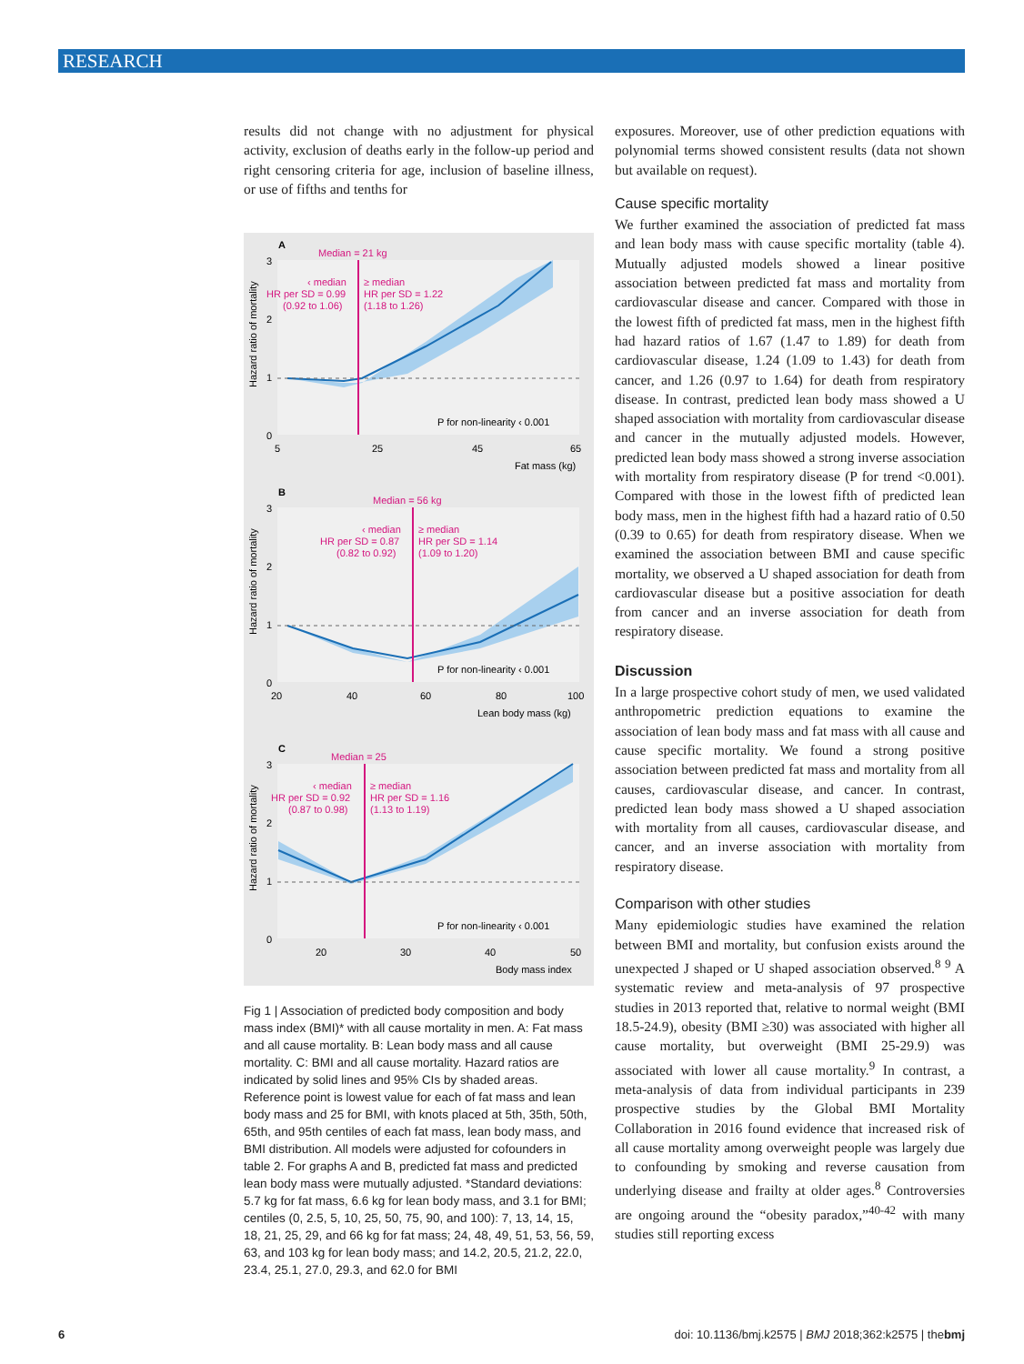RESEARCH
results did not change with no adjustment for physical activity, exclusion of deaths early in the follow-up period and right censoring criteria for age, inclusion of baseline illness, or use of fifths and tenths for
A
Median = 21 kg
‹ median
≥ median
HR per SD = 0.99
HR per SD = 1.22
(0.92 to 1.06)
(1.18 to 1.26)
P for non-linearity ‹ 0.001
3
2
1
0
5
25
45
65
Fat mass (kg)
Hazard ratio of mortality
B
Median = 56 kg
‹ median
≥ median
HR per SD = 0.87
HR per SD = 1.14
(0.82 to 0.92)
(1.09 to 1.20)
P for non-linearity ‹ 0.001
3
2
1
0
20
40
60
80
100
Lean body mass (kg)
Hazard ratio of mortality
C
Median = 25
‹ median
≥ median
HR per SD = 0.92
HR per SD = 1.16
(0.87 to 0.98)
(1.13 to 1.19)
P for non-linearity ‹ 0.001
3
2
1
0
20
30
40
50
Body mass index
Hazard ratio of mortality
Fig 1 | Association of predicted body composition and body mass index (BMI)* with all cause mortality in men. A: Fat mass and all cause mortality. B: Lean body mass and all cause mortality. C: BMI and all cause mortality. Hazard ratios are indicated by solid lines and 95% CIs by shaded areas. Reference point is lowest value for each of fat mass and lean body mass and 25 for BMI, with knots placed at 5th, 35th, 50th, 65th, and 95th centiles of each fat mass, lean body mass, and BMI distribution. All models were adjusted for cofounders in table 2. For graphs A and B, predicted fat mass and predicted lean body mass were mutually adjusted. *Standard deviations: 5.7 kg for fat mass, 6.6 kg for lean body mass, and 3.1 for BMI; centiles (0, 2.5, 5, 10, 25, 50, 75, 90, and 100): 7, 13, 14, 15, 18, 21, 25, 29, and 66 kg for fat mass; 24, 48, 49, 51, 53, 56, 59, 63, and 103 kg for lean body mass; and 14.2, 20.5, 21.2, 22.0, 23.4, 25.1, 27.0, 29.3, and 62.0 for BMI
exposures. Moreover, use of other prediction equations with polynomial terms showed consistent results (data not shown but available on request).
Cause specific mortality
We further examined the association of predicted fat mass and lean body mass with cause specific mortality (table 4). Mutually adjusted models showed a linear positive association between predicted fat mass and mortality from cardiovascular disease and cancer. Compared with those in the lowest fifth of predicted fat mass, men in the highest fifth had hazard ratios of 1.67 (1.47 to 1.89) for death from cardiovascular disease, 1.24 (1.09 to 1.43) for death from cancer, and 1.26 (0.97 to 1.64) for death from respiratory disease. In contrast, predicted lean body mass showed a U shaped association with mortality from cardiovascular disease and cancer in the mutually adjusted models. However, predicted lean body mass showed a strong inverse association with mortality from respiratory disease (P for trend <0.001). Compared with those in the lowest fifth of predicted lean body mass, men in the highest fifth had a hazard ratio of 0.50 (0.39 to 0.65) for death from respiratory disease. When we examined the association between BMI and cause specific mortality, we observed a U shaped association for death from cardiovascular disease but a positive association for death from cancer and an inverse association for death from respiratory disease.
Discussion
In a large prospective cohort study of men, we used validated anthropometric prediction equations to examine the association of lean body mass and fat mass with all cause and cause specific mortality. We found a strong positive association between predicted fat mass and mortality from all causes, cardiovascular disease, and cancer. In contrast, predicted lean body mass showed a U shaped association with mortality from all causes, cardiovascular disease, and cancer, and an inverse association with mortality from respiratory disease.
Comparison with other studies
Many epidemiologic studies have examined the relation between BMI and mortality, but confusion exists around the unexpected J shaped or U shaped association observed.<sup>8 9</sup> A systematic review and meta-analysis of 97 prospective studies in 2013 reported that, relative to normal weight (BMI 18.5-24.9), obesity (BMI ≥30) was associated with higher all cause mortality, but overweight (BMI 25-29.9) was associated with lower all cause mortality.<sup>9</sup> In contrast, a meta-analysis of data from individual participants in 239 prospective studies by the Global BMI Mortality Collaboration in 2016 found evidence that increased risk of all cause mortality among overweight people was largely due to confounding by smoking and reverse causation from underlying disease and frailty at older ages.<sup>8</sup> Controversies are ongoing around the “obesity paradox,”<sup>40-42</sup> with many studies still reporting excess
6 doi: 10.1136/bmj.k2575 | BMJ 2018;362:k2575 | thebmj